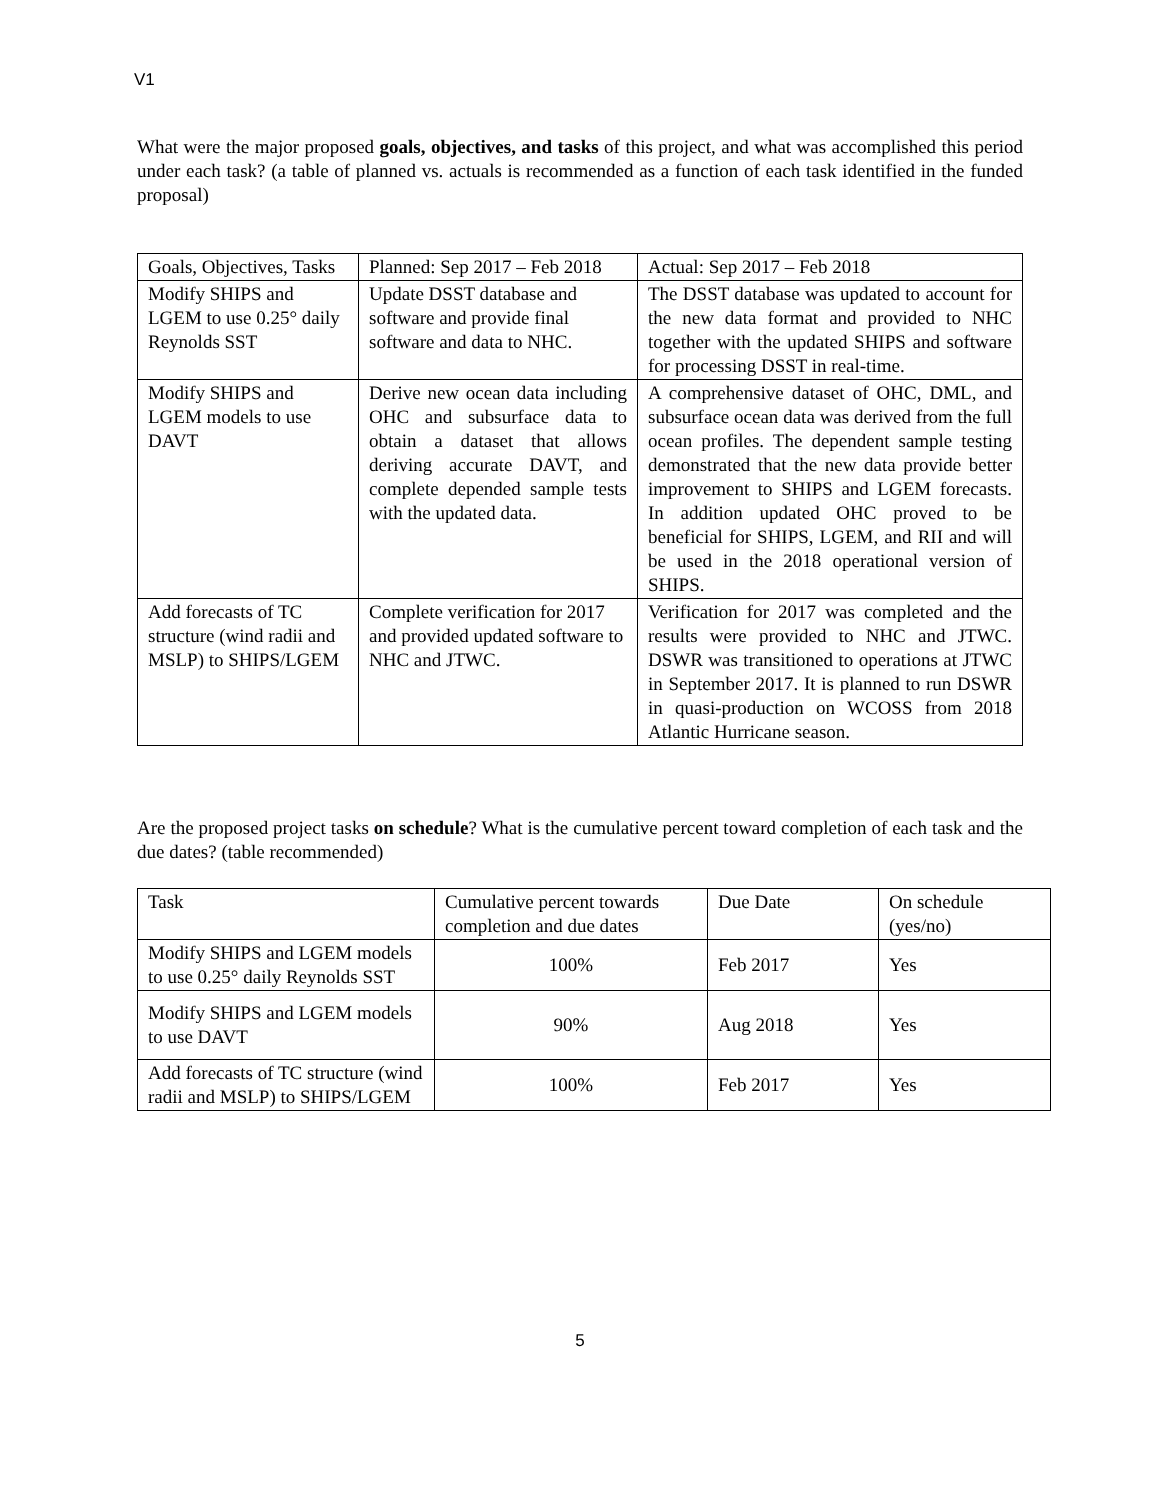V1
What were the major proposed goals, objectives, and tasks of this project, and what was accomplished this period under each task? (a table of planned vs. actuals is recommended as a function of each task identified in the funded proposal)
| Goals, Objectives, Tasks | Planned: Sep 2017 – Feb 2018 | Actual: Sep 2017 – Feb 2018 |
| Modify SHIPS and LGEM to use 0.25° daily Reynolds SST | Update DSST database and software and provide final software and data to NHC. | The DSST database was updated to account for the new data format and provided to NHC together with the updated SHIPS and software for processing DSST in real-time. |
| Modify SHIPS and LGEM models to use DAVT | Derive new ocean data including OHC and subsurface data to obtain a dataset that allows deriving accurate DAVT, and complete depended sample tests with the updated data. | A comprehensive dataset of OHC, DML, and subsurface ocean data was derived from the full ocean profiles. The dependent sample testing demonstrated that the new data provide better improvement to SHIPS and LGEM forecasts. In addition updated OHC proved to be beneficial for SHIPS, LGEM, and RII and will be used in the 2018 operational version of SHIPS. |
| Add forecasts of TC structure (wind radii and MSLP) to SHIPS/LGEM | Complete verification for 2017 and provided updated software to NHC and JTWC. | Verification for 2017 was completed and the results were provided to NHC and JTWC. DSWR was transitioned to operations at JTWC in September 2017. It is planned to run DSWR in quasi-production on WCOSS from 2018 Atlantic Hurricane season. |
Are the proposed project tasks on schedule? What is the cumulative percent toward completion of each task and the due dates? (table recommended)
| Task | Cumulative percent towards completion and due dates | Due Date | On schedule (yes/no) |
| Modify SHIPS and LGEM models to use 0.25° daily Reynolds SST | 100% | Feb 2017 | Yes |
| Modify SHIPS and LGEM models to use DAVT | 90% | Aug 2018 | Yes |
| Add forecasts of TC structure (wind radii and MSLP) to SHIPS/LGEM | 100% | Feb 2017 | Yes |
5